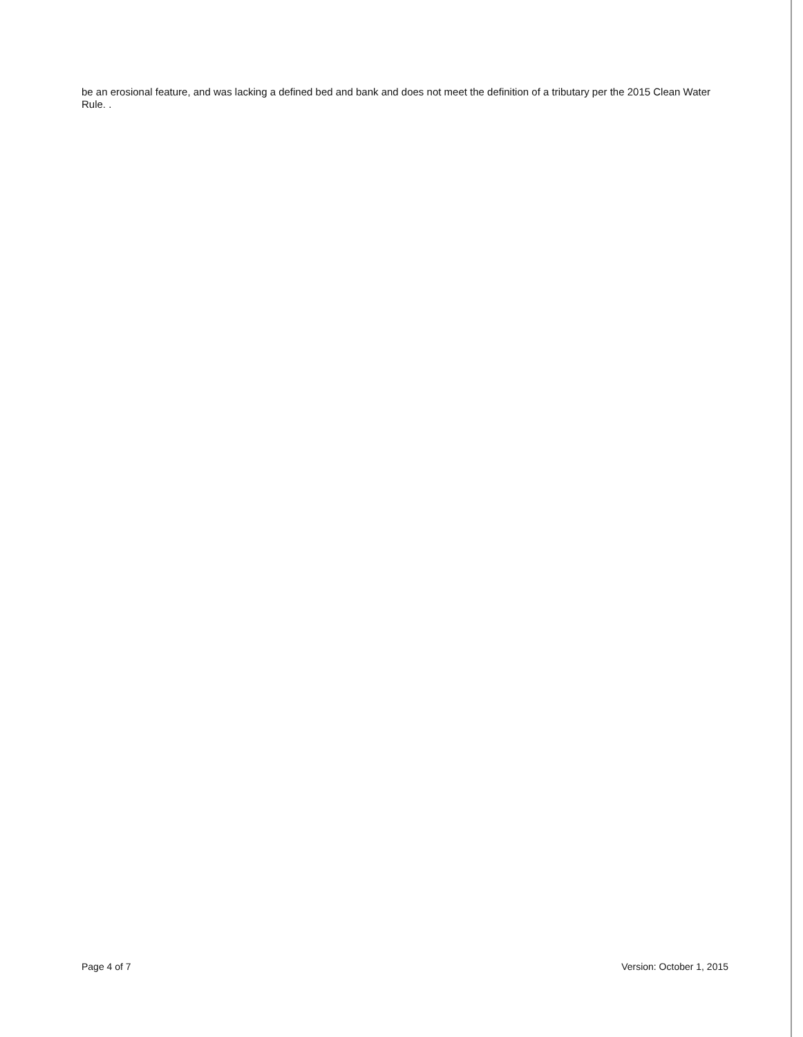be an erosional feature, and was lacking a defined bed and bank and does not meet the definition of a tributary per the 2015 Clean Water Rule. .
Page 4 of 7 Version: October 1, 2015